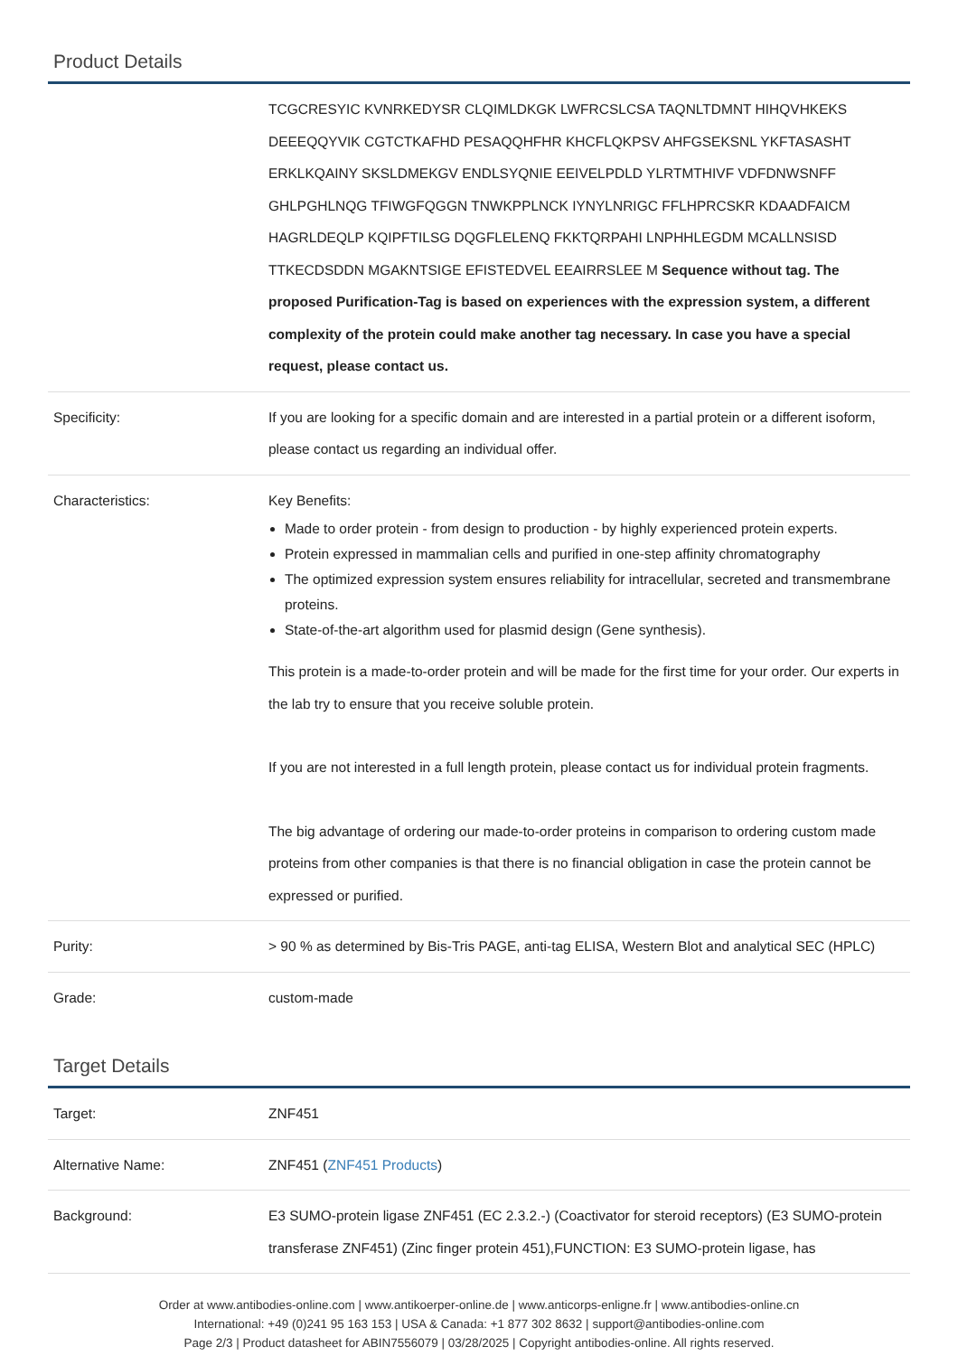Product Details
| | TCGCRESYIC KVNRKEDYSR CLQIMLDKGK LWFRCSLCSA TAQNLTDMNT HIHQVHKEKS DEEEQQYVIK CGTCTKAFHD PESAQQHFHR KHCFLQKPSV AHFGSEKSNL YKFTASASHT ERKLKQAINY SKSLDMEKGV ENDLSYQNIE EEIVELPDLD YLRTMTHIVF VDFDNWSNFF GHLPGHLNQG TFIWGFQGGN TNWKPPLNCK IYNYLNRIGC FFLHPRCSKR KDAADFAICM HAGRLDEQLP KQIPFTILSG DQGFLELENQ FKKTQRPAHI LNPHHLEGDM MCALLNSISD TTKECDSDDN MGAKNTSIGE EFISTEDVEL EEAIRRSLEE M Sequence without tag. The proposed Purification-Tag is based on experiences with the expression system, a different complexity of the protein could make another tag necessary. In case you have a special request, please contact us. |
| Specificity: | If you are looking for a specific domain and are interested in a partial protein or a different isoform, please contact us regarding an individual offer. |
| Characteristics: | Key Benefits: Made to order protein - from design to production - by highly experienced protein experts. Protein expressed in mammalian cells and purified in one-step affinity chromatography The optimized expression system ensures reliability for intracellular, secreted and transmembrane proteins. State-of-the-art algorithm used for plasmid design (Gene synthesis). This protein is a made-to-order protein and will be made for the first time for your order. Our experts in the lab try to ensure that you receive soluble protein. If you are not interested in a full length protein, please contact us for individual protein fragments. The big advantage of ordering our made-to-order proteins in comparison to ordering custom made proteins from other companies is that there is no financial obligation in case the protein cannot be expressed or purified. |
| Purity: | > 90 % as determined by Bis-Tris PAGE, anti-tag ELISA, Western Blot and analytical SEC (HPLC) |
| Grade: | custom-made |
Target Details
| Target: | ZNF451 |
| Alternative Name: | ZNF451 ( ZNF451 Products ) |
| Background: | E3 SUMO-protein ligase ZNF451 (EC 2.3.2.-) (Coactivator for steroid receptors) (E3 SUMO-protein transferase ZNF451) (Zinc finger protein 451),FUNCTION: E3 SUMO-protein ligase, has |
Order at www.antibodies-online.com | www.antikoerper-online.de | www.anticorps-enligne.fr | www.antibodies-online.cn
International: +49 (0)241 95 163 153 | USA & Canada: +1 877 302 8632 | support@antibodies-online.com
Page 2/3 | Product datasheet for ABIN7556079 | 03/28/2025 | Copyright antibodies-online. All rights reserved.